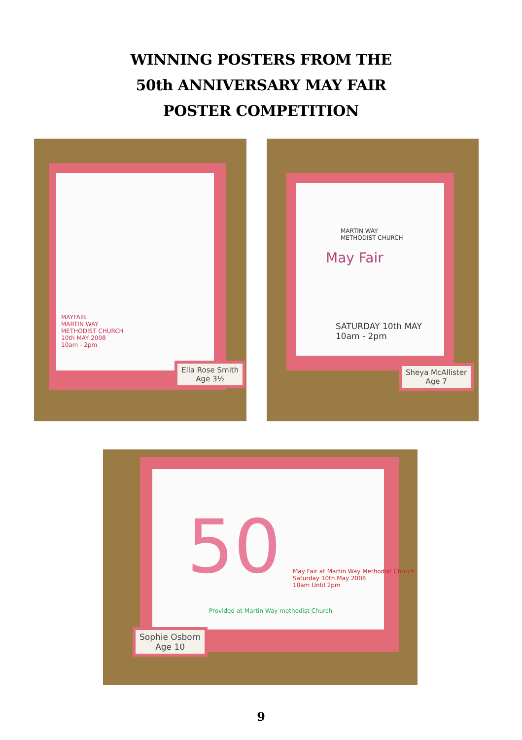WINNING POSTERS FROM THE
50th ANNIVERSARY MAY FAIR
POSTER COMPETITION
MAYFAIR
MARTIN WAY
METHODIST CHURCH
10th MAY 2008
10am - 2pm
Ella Rose Smith
Age 3½
MARTIN WAY
METHODIST CHURCH
May Fair
SATURDAY 10th MAY
10am - 2pm
Sheya McAllister
Age 7
50
May Fair at Martin Way Methodist Church
Saturday 10th May 2008
10am Until 2pm
Provided at Martin Way methodist Church
Sophie Osborn
Age 10
9